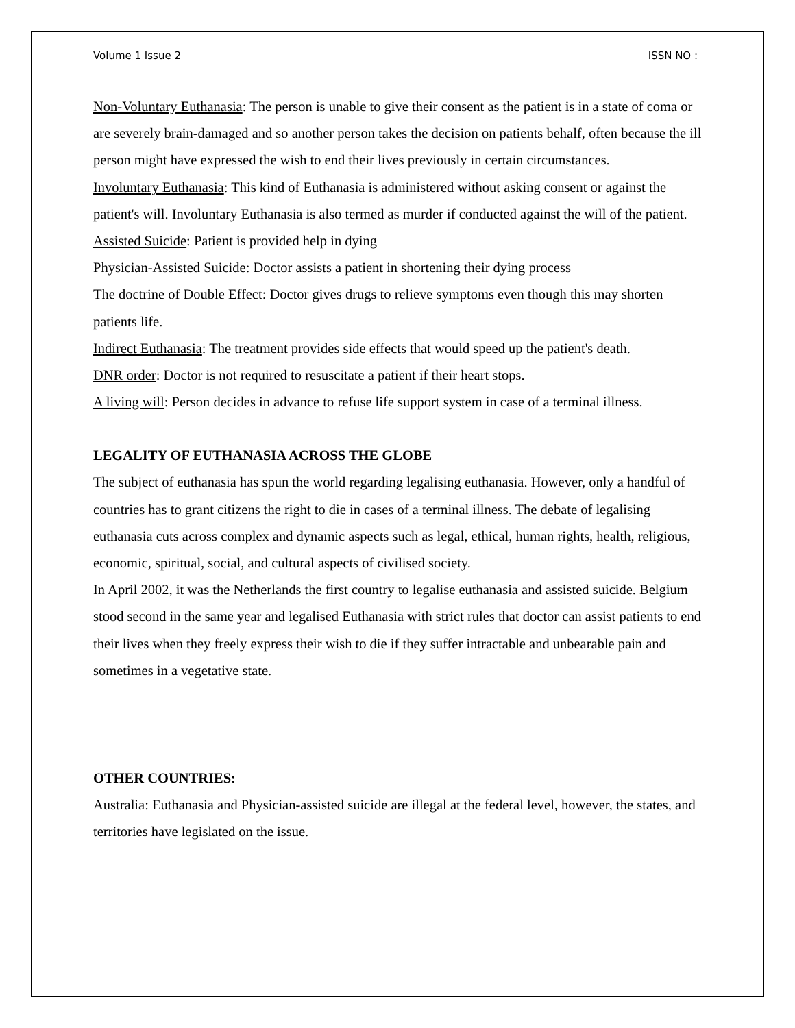Volume 1 Issue 2 ISSN NO :
Non-Voluntary Euthanasia: The person is unable to give their consent as the patient is in a state of coma or are severely brain-damaged and so another person takes the decision on patients behalf, often because the ill person might have expressed the wish to end their lives previously in certain circumstances.
Involuntary Euthanasia: This kind of Euthanasia is administered without asking consent or against the patient's will. Involuntary Euthanasia is also termed as murder if conducted against the will of the patient.
Assisted Suicide: Patient is provided help in dying
Physician-Assisted Suicide: Doctor assists a patient in shortening their dying process
The doctrine of Double Effect: Doctor gives drugs to relieve symptoms even though this may shorten patients life.
Indirect Euthanasia: The treatment provides side effects that would speed up the patient's death.
DNR order: Doctor is not required to resuscitate a patient if their heart stops.
A living will: Person decides in advance to refuse life support system in case of a terminal illness.
LEGALITY OF EUTHANASIA ACROSS THE GLOBE
The subject of euthanasia has spun the world regarding legalising euthanasia. However, only a handful of countries has to grant citizens the right to die in cases of a terminal illness. The debate of legalising euthanasia cuts across complex and dynamic aspects such as legal, ethical, human rights, health, religious, economic, spiritual, social, and cultural aspects of civilised society.
In April 2002, it was the Netherlands the first country to legalise euthanasia and assisted suicide. Belgium stood second in the same year and legalised Euthanasia with strict rules that doctor can assist patients to end their lives when they freely express their wish to die if they suffer intractable and unbearable pain and sometimes in a vegetative state.
OTHER COUNTRIES:
Australia: Euthanasia and Physician-assisted suicide are illegal at the federal level, however, the states, and territories have legislated on the issue.